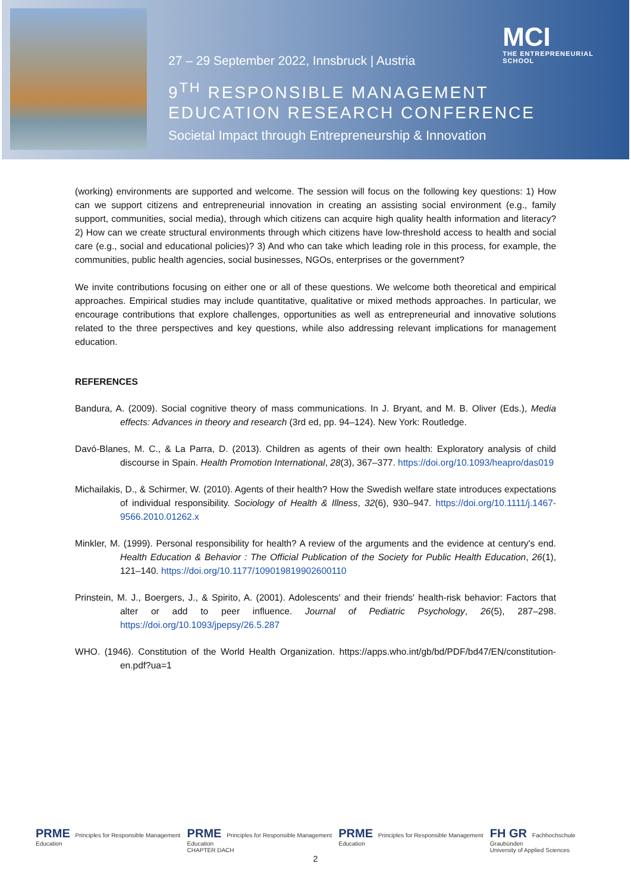27 – 29 September 2022, Innsbruck | Austria
9<sup>TH</sup> RESPONSIBLE MANAGEMENT
EDUCATION RESEARCH CONFERENCE
Societal Impact through Entrepreneurship & Innovation
MCI
THE ENTREPRENEURIAL
SCHOOL
(working) environments are supported and welcome. The session will focus on the following key questions: 1) How can we support citizens and entrepreneurial innovation in creating an assisting social environment (e.g., family support, communities, social media), through which citizens can acquire high quality health information and literacy? 2) How can we create structural environments through which citizens have low-threshold access to health and social care (e.g., social and educational policies)? 3) And who can take which leading role in this process, for example, the communities, public health agencies, social businesses, NGOs, enterprises or the government?
We invite contributions focusing on either one or all of these questions. We welcome both theoretical and empirical approaches. Empirical studies may include quantitative, qualitative or mixed methods approaches. In particular, we encourage contributions that explore challenges, opportunities as well as entrepreneurial and innovative solutions related to the three perspectives and key questions, while also addressing relevant implications for management education.
REFERENCES
Bandura, A. (2009). Social cognitive theory of mass communications. In J. Bryant, and M. B. Oliver (Eds.), Media effects: Advances in theory and research (3rd ed, pp. 94–124). New York: Routledge.
Davó-Blanes, M. C., & La Parra, D. (2013). Children as agents of their own health: Exploratory analysis of child discourse in Spain. Health Promotion International, 28(3), 367–377. https://doi.org/10.1093/heapro/das019
Michailakis, D., & Schirmer, W. (2010). Agents of their health? How the Swedish welfare state introduces expectations of individual responsibility. Sociology of Health & Illness, 32(6), 930–947. https://doi.org/10.1111/j.1467-9566.2010.01262.x
Minkler, M. (1999). Personal responsibility for health? A review of the arguments and the evidence at century's end. Health Education & Behavior : The Official Publication of the Society for Public Health Education, 26(1), 121–140. https://doi.org/10.1177/109019819902600110
Prinstein, M. J., Boergers, J., & Spirito, A. (2001). Adolescents' and their friends' health-risk behavior: Factors that alter or add to peer influence. Journal of Pediatric Psychology, 26(5), 287–298. https://doi.org/10.1093/jpepsy/26.5.287
WHO. (1946). Constitution of the World Health Organization. https://apps.who.int/gb/bd/PDF/bd47/EN/constitution-en.pdf?ua=1
PRME Principles for Responsible Management Education
PRME Principles for Responsible Management Education
CHAPTER DACH
PRME Principles for Responsible Management Education
FH GR Fachhochschule Graubünden
University of Applied Sciences
2